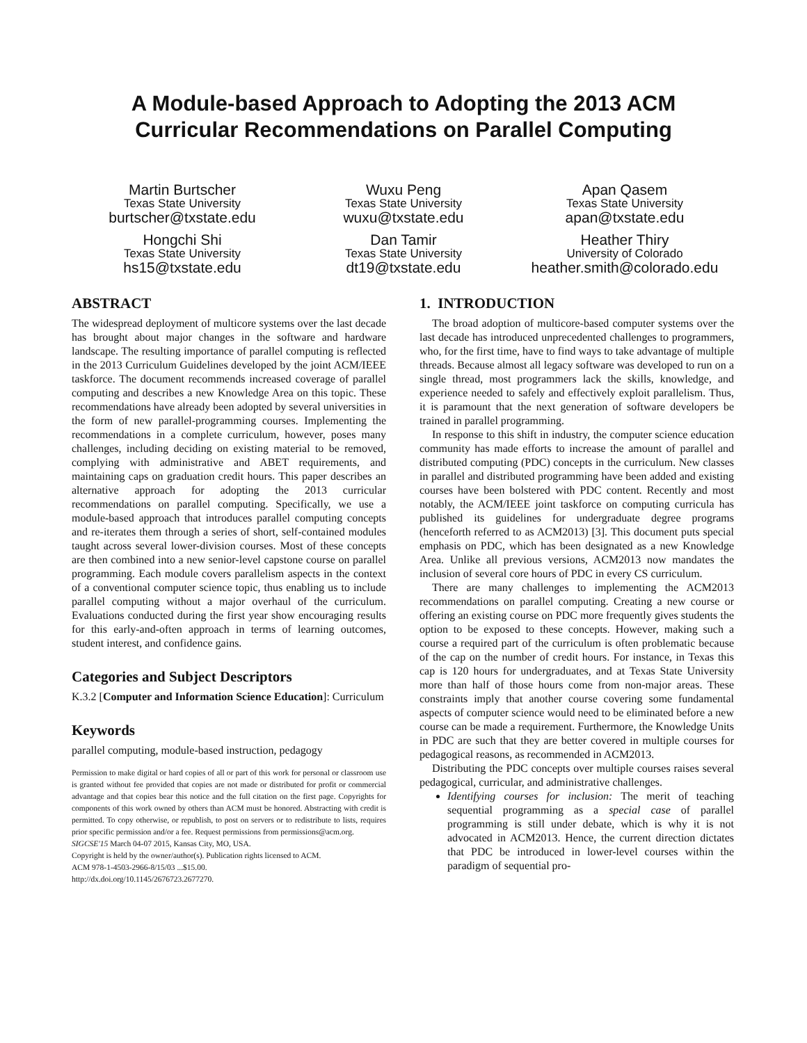A Module-based Approach to Adopting the 2013 ACM
Curricular Recommendations on Parallel Computing
Martin Burtscher
Texas State University
burtscher@txstate.edu
Wuxu Peng
Texas State University
wuxu@txstate.edu
Apan Qasem
Texas State University
apan@txstate.edu
Hongchi Shi
Texas State University
hs15@txstate.edu
Dan Tamir
Texas State University
dt19@txstate.edu
Heather Thiry
University of Colorado
heather.smith@colorado.edu
ABSTRACT
The widespread deployment of multicore systems over the last decade has brought about major changes in the software and hardware landscape. The resulting importance of parallel computing is reflected in the 2013 Curriculum Guidelines developed by the joint ACM/IEEE taskforce. The document recommends increased coverage of parallel computing and describes a new Knowledge Area on this topic. These recommendations have already been adopted by several universities in the form of new parallel-programming courses. Implementing the recommendations in a complete curriculum, however, poses many challenges, including deciding on existing material to be removed, complying with administrative and ABET requirements, and maintaining caps on graduation credit hours. This paper describes an alternative approach for adopting the 2013 curricular recommendations on parallel computing. Specifically, we use a module-based approach that introduces parallel computing concepts and re-iterates them through a series of short, self-contained modules taught across several lower-division courses. Most of these concepts are then combined into a new senior-level capstone course on parallel programming. Each module covers parallelism aspects in the context of a conventional computer science topic, thus enabling us to include parallel computing without a major overhaul of the curriculum. Evaluations conducted during the first year show encouraging results for this early-and-often approach in terms of learning outcomes, student interest, and confidence gains.
Categories and Subject Descriptors
K.3.2 [Computer and Information Science Education]: Curriculum
Keywords
parallel computing, module-based instruction, pedagogy
Permission to make digital or hard copies of all or part of this work for personal or classroom use is granted without fee provided that copies are not made or distributed for profit or commercial advantage and that copies bear this notice and the full citation on the first page. Copyrights for components of this work owned by others than ACM must be honored. Abstracting with credit is permitted. To copy otherwise, or republish, to post on servers or to redistribute to lists, requires prior specific permission and/or a fee. Request permissions from permissions@acm.org.
SIGCSE'15 March 04-07 2015, Kansas City, MO, USA.
Copyright is held by the owner/author(s). Publication rights licensed to ACM.
ACM 978-1-4503-2966-8/15/03 ...$15.00.
http://dx.doi.org/10.1145/2676723.2677270.
1. INTRODUCTION
The broad adoption of multicore-based computer systems over the last decade has introduced unprecedented challenges to programmers, who, for the first time, have to find ways to take advantage of multiple threads. Because almost all legacy software was developed to run on a single thread, most programmers lack the skills, knowledge, and experience needed to safely and effectively exploit parallelism. Thus, it is paramount that the next generation of software developers be trained in parallel programming.
In response to this shift in industry, the computer science education community has made efforts to increase the amount of parallel and distributed computing (PDC) concepts in the curriculum. New classes in parallel and distributed programming have been added and existing courses have been bolstered with PDC content. Recently and most notably, the ACM/IEEE joint taskforce on computing curricula has published its guidelines for undergraduate degree programs (henceforth referred to as ACM2013) [3]. This document puts special emphasis on PDC, which has been designated as a new Knowledge Area. Unlike all previous versions, ACM2013 now mandates the inclusion of several core hours of PDC in every CS curriculum.
There are many challenges to implementing the ACM2013 recommendations on parallel computing. Creating a new course or offering an existing course on PDC more frequently gives students the option to be exposed to these concepts. However, making such a course a required part of the curriculum is often problematic because of the cap on the number of credit hours. For instance, in Texas this cap is 120 hours for undergraduates, and at Texas State University more than half of those hours come from non-major areas. These constraints imply that another course covering some fundamental aspects of computer science would need to be eliminated before a new course can be made a requirement. Furthermore, the Knowledge Units in PDC are such that they are better covered in multiple courses for pedagogical reasons, as recommended in ACM2013.
Distributing the PDC concepts over multiple courses raises several pedagogical, curricular, and administrative challenges.
Identifying courses for inclusion: The merit of teaching sequential programming as a special case of parallel programming is still under debate, which is why it is not advocated in ACM2013. Hence, the current direction dictates that PDC be introduced in lower-level courses within the paradigm of sequential pro-